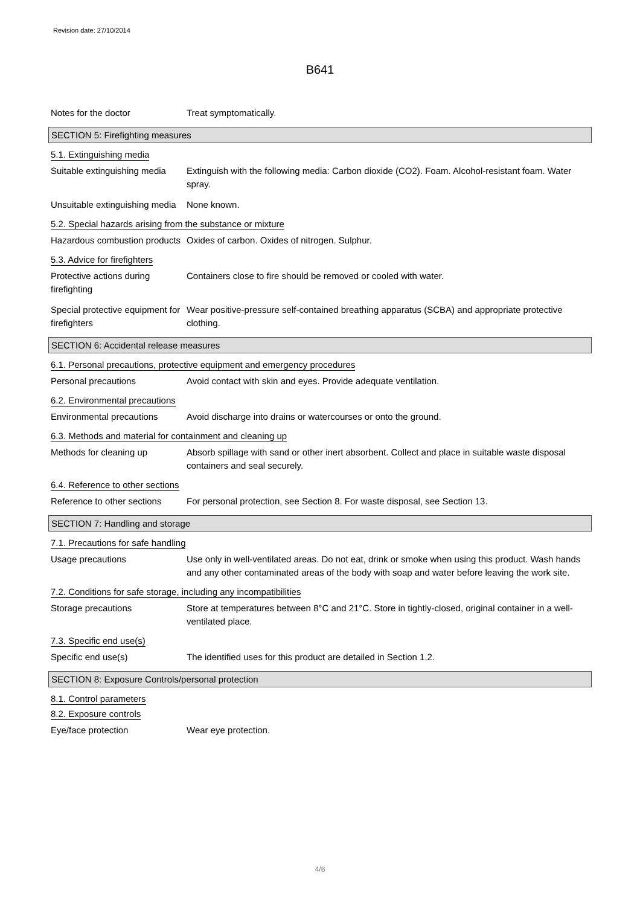Revision date: 27/10/2014
B641
Notes for the doctor Treat symptomatically.
SECTION 5: Firefighting measures
5.1. Extinguishing media
Suitable extinguishing media
Extinguish with the following media: Carbon dioxide (CO2). Foam. Alcohol-resistant foam. Water spray.
Unsuitable extinguishing media
None known.
5.2. Special hazards arising from the substance or mixture
Hazardous combustion products
Oxides of carbon. Oxides of nitrogen. Sulphur.
5.3. Advice for firefighters
Protective actions during firefighting
Containers close to fire should be removed or cooled with water.
Special protective equipment for firefighters
Wear positive-pressure self-contained breathing apparatus (SCBA) and appropriate protective clothing.
SECTION 6: Accidental release measures
6.1. Personal precautions, protective equipment and emergency procedures
Personal precautions Avoid contact with skin and eyes. Provide adequate ventilation.
6.2. Environmental precautions
Environmental precautions Avoid discharge into drains or watercourses or onto the ground.
6.3. Methods and material for containment and cleaning up
Methods for cleaning up Absorb spillage with sand or other inert absorbent. Collect and place in suitable waste disposal containers and seal securely.
6.4. Reference to other sections
Reference to other sections
For personal protection, see Section 8. For waste disposal, see Section 13.
SECTION 7: Handling and storage
7.1. Precautions for safe handling
Usage precautions Use only in well-ventilated areas. Do not eat, drink or smoke when using this product. Wash hands and any other contaminated areas of the body with soap and water before leaving the work site.
7.2. Conditions for safe storage, including any incompatibilities
Storage precautions Store at temperatures between 8°C and 21°C. Store in tightly-closed, original container in a well-ventilated place.
7.3. Specific end use(s)
Specific end use(s) The identified uses for this product are detailed in Section 1.2.
SECTION 8: Exposure Controls/personal protection
8.1. Control parameters
8.2. Exposure controls
Eye/face protection Wear eye protection.
4/8